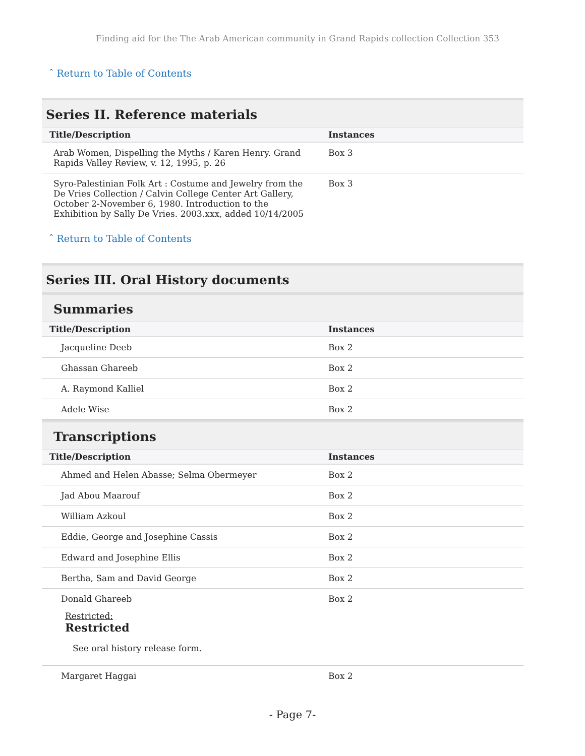Finding aid for the The Arab American community in Grand Rapids collection Collection 353
ˆ Return to Table of Contents
Series II. Reference materials
| Title/Description | Instances |
| --- | --- |
| Arab Women, Dispelling the Myths / Karen Henry. Grand Rapids Valley Review, v. 12, 1995, p. 26 | Box 3 |
| Syro-Palestinian Folk Art : Costume and Jewelry from the De Vries Collection / Calvin College Center Art Gallery, October 2-November 6, 1980. Introduction to the Exhibition by Sally De Vries. 2003.xxx, added 10/14/2005 | Box 3 |
ˆ Return to Table of Contents
Series III. Oral History documents
Summaries
| Title/Description | Instances |
| --- | --- |
| Jacqueline Deeb | Box 2 |
| Ghassan Ghareeb | Box 2 |
| A. Raymond Kalliel | Box 2 |
| Adele Wise | Box 2 |
Transcriptions
| Title/Description | Instances |
| --- | --- |
| Ahmed and Helen Abasse; Selma Obermeyer | Box 2 |
| Jad Abou Maarouf | Box 2 |
| William Azkoul | Box 2 |
| Eddie, George and Josephine Cassis | Box 2 |
| Edward and Josephine Ellis | Box 2 |
| Bertha, Sam and David George | Box 2 |
| Donald Ghareeb Restricted: Restricted See oral history release form. | Box 2 |
| Margaret Haggai | Box 2 |
- Page 7-